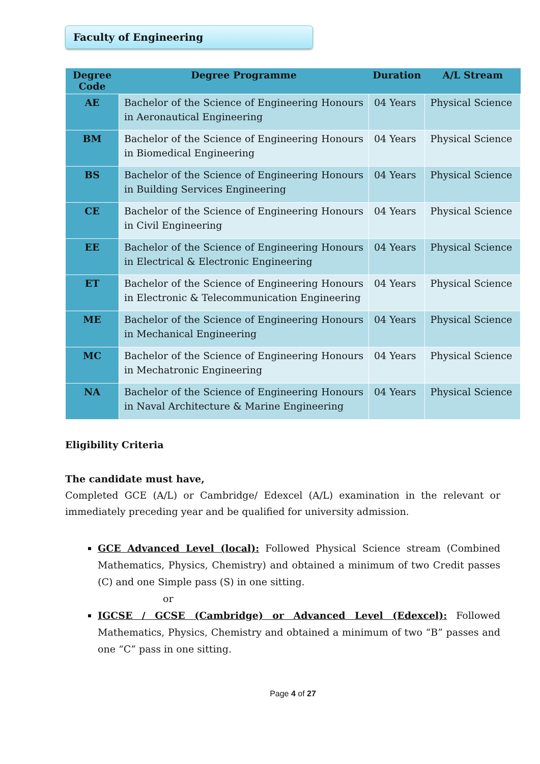Faculty of Engineering
| Degree Code | Degree Programme | Duration | A/L Stream |
| --- | --- | --- | --- |
| AE | Bachelor of the Science of Engineering Honours in Aeronautical Engineering | 04 Years | Physical Science |
| BM | Bachelor of the Science of Engineering Honours in Biomedical Engineering | 04 Years | Physical Science |
| BS | Bachelor of the Science of Engineering Honours in Building Services Engineering | 04 Years | Physical Science |
| CE | Bachelor of the Science of Engineering Honours in Civil Engineering | 04 Years | Physical Science |
| EE | Bachelor of the Science of Engineering Honours in Electrical & Electronic Engineering | 04 Years | Physical Science |
| ET | Bachelor of the Science of Engineering Honours in Electronic & Telecommunication Engineering | 04 Years | Physical Science |
| ME | Bachelor of the Science of Engineering Honours in Mechanical Engineering | 04 Years | Physical Science |
| MC | Bachelor of the Science of Engineering Honours in Mechatronic Engineering | 04 Years | Physical Science |
| NA | Bachelor of the Science of Engineering Honours in Naval Architecture & Marine Engineering | 04 Years | Physical Science |
Eligibility Criteria
The candidate must have,
Completed GCE (A/L) or Cambridge/ Edexcel (A/L) examination in the relevant or immediately preceding year and be qualified for university admission.
GCE Advanced Level (local): Followed Physical Science stream (Combined Mathematics, Physics, Chemistry) and obtained a minimum of two Credit passes (C) and one Simple pass (S) in one sitting.
or
IGCSE / GCSE (Cambridge) or Advanced Level (Edexcel): Followed Mathematics, Physics, Chemistry and obtained a minimum of two “B” passes and one “C” pass in one sitting.
Page 4 of 27